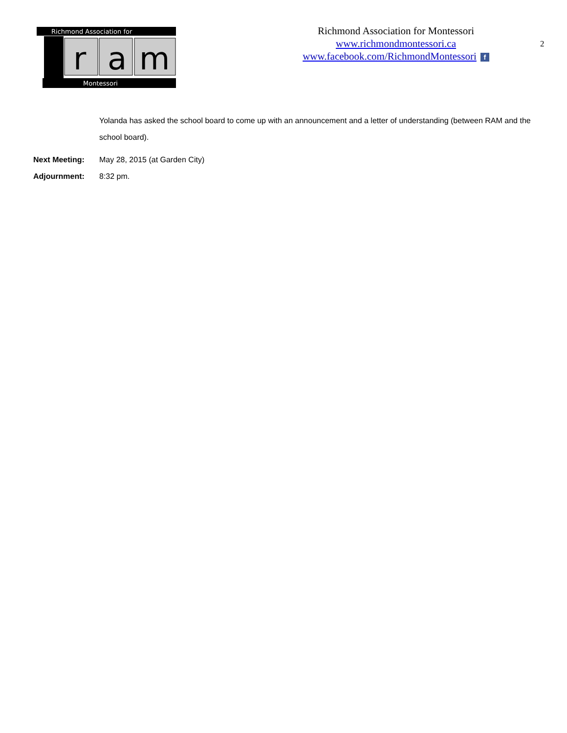Richmond Association for
r
a
m
Montessori
Richmond Association for Montessori
www.richmondmontessori.ca
www.facebook.com/RichmondMontessori f
2
Yolanda has asked the school board to come up with an announcement and a letter of understanding (between RAM and the school board).
Next Meeting: May 28, 2015 (at Garden City)
Adjournment: 8:32 pm.